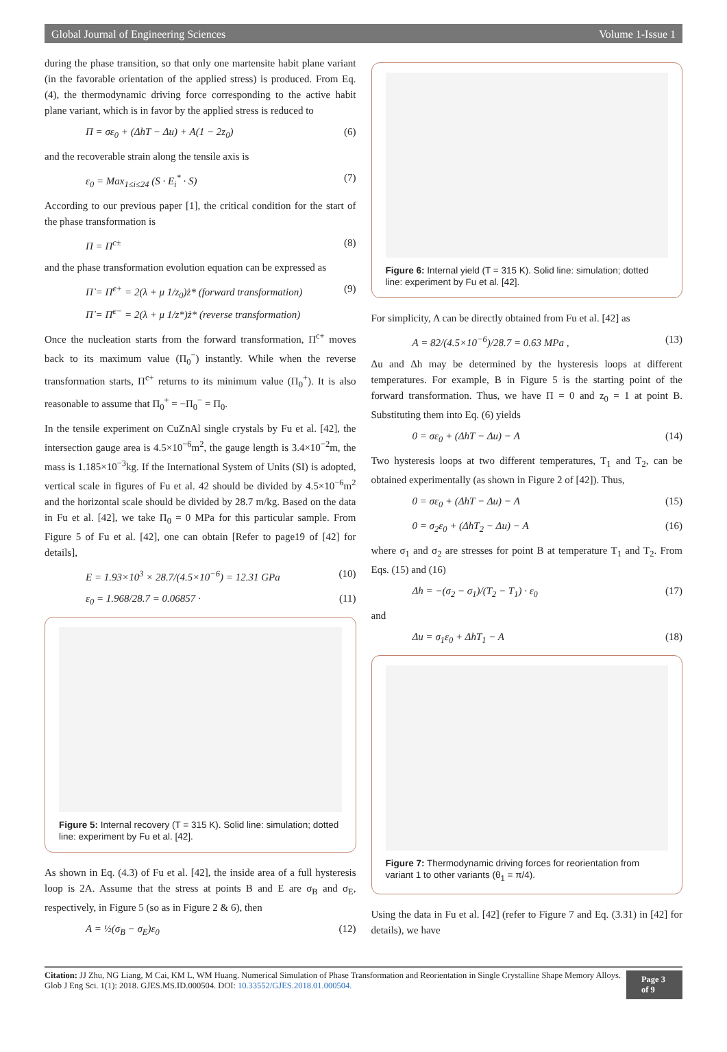Global Journal of Engineering Sciences Volume 1-Issue 1
during the phase transition, so that only one martensite habit plane variant (in the favorable orientation of the applied stress) is produced. From Eq. (4), the thermodynamic driving force corresponding to the active habit plane variant, which is in favor by the applied stress is reduced to
Π = σε<sub>0</sub> + (ΔhT − Δu) + A(1 − 2z<sub>0</sub>) (6)
and the recoverable strain along the tensile axis is
ε<sub>0</sub> = Max<sub>1≤i≤24</sub> (S · E<sub>i</sub><sup>*</sup> · S) (7)
According to our previous paper [1], the critical condition for the start of the phase transformation is
Π = Π<sup>c±</sup> (8)
and the phase transformation evolution equation can be expressed as
Π̇ = Π̇<sup>c+</sup> = 2(λ + μ 1/z<sub>0</sub>)ż* (forward transformation)
Π̇ = Π̇<sup>c−</sup> = 2(λ + μ 1/z*)ż* (reverse transformation) (9)
Once the nucleation starts from the forward transformation, Π<sup>c+</sup> moves back to its maximum value (Π<sub>0</sub><sup>−</sup>) instantly. While when the reverse transformation starts, Π<sup>c+</sup> returns to its minimum value (Π<sub>0</sub><sup>+</sup>). It is also reasonable to assume that Π<sub>0</sub><sup>+</sup> = −Π<sub>0</sub><sup>−</sup> = Π<sub>0</sub>.
In the tensile experiment on CuZnAl single crystals by Fu et al. [42], the intersection gauge area is 4.5×10<sup>−6</sup>m<sup>2</sup>, the gauge length is 3.4×10<sup>−2</sup>m, the mass is 1.185×10<sup>−3</sup>kg. If the International System of Units (SI) is adopted, vertical scale in figures of Fu et al. 42 should be divided by 4.5×10<sup>−6</sup>m<sup>2</sup> and the horizontal scale should be divided by 28.7 m/kg. Based on the data in Fu et al. [42], we take Π<sub>0</sub> = 0 MPa for this particular sample. From Figure 5 of Fu et al. [42], one can obtain [Refer to page19 of [42] for details],
E = 1.93×10<sup>3</sup> × 28.7/(4.5×10<sup>−6</sup>) = 12.31 GPa (10)
ε<sub>0</sub> = 1.968/28.7 = 0.06857 · (11)
Figure 5: Internal recovery (T = 315 K). Solid line: simulation; dotted line: experiment by Fu et al. [42].
As shown in Eq. (4.3) of Fu et al. [42], the inside area of a full hysteresis loop is 2A. Assume that the stress at points B and E are σ<sub>B</sub> and σ<sub>E</sub>, respectively, in Figure 5 (so as in Figure 2 & 6), then
A = ½(σ<sub>B</sub> − σ<sub>E</sub>)ε<sub>0</sub> (12)
Figure 6: Internal yield (T = 315 K). Solid line: simulation; dotted line: experiment by Fu et al. [42].
For simplicity, A can be directly obtained from Fu et al. [42] as
A = 82/(4.5×10<sup>−6</sup>)/28.7 = 0.63 MPa , (13)
Δu and Δh may be determined by the hysteresis loops at different temperatures. For example, B in Figure 5 is the starting point of the forward transformation. Thus, we have Π = 0 and z<sub>0</sub> = 1 at point B. Substituting them into Eq. (6) yields
0 = σε<sub>0</sub> + (ΔhT − Δu) − A (14)
Two hysteresis loops at two different temperatures, T<sub>1</sub> and T<sub>2</sub>, can be obtained experimentally (as shown in Figure 2 of [42]). Thus,
0 = σε<sub>0</sub> + (ΔhT − Δu) − A (15)
0 = σ<sub>2</sub>ε<sub>0</sub> + (ΔhT<sub>2</sub> − Δu) − A (16)
where σ<sub>1</sub> and σ<sub>2</sub> are stresses for point B at temperature T<sub>1</sub> and T<sub>2</sub>. From Eqs. (15) and (16)
Δh = −(σ<sub>2</sub> − σ<sub>1</sub>)/(T<sub>2</sub> − T<sub>1</sub>) · ε<sub>0</sub> (17)
and
Δu = σ<sub>1</sub>ε<sub>0</sub> + ΔhT<sub>1</sub> − A (18)
Figure 7: Thermodynamic driving forces for reorientation from variant 1 to other variants (θ<sub>1</sub> = π/4).
Using the data in Fu et al. [42] (refer to Figure 7 and Eq. (3.31) in [42] for details), we have
Citation: JJ Zhu, NG Liang, M Cai, KM L, WM Huang. Numerical Simulation of Phase Transformation and Reorientation in Single Crystalline Shape Memory Alloys. Glob J Eng Sci. 1(1): 2018. GJES.MS.ID.000504. DOI: 10.33552/GJES.2018.01.000504.
Page 3 of 9